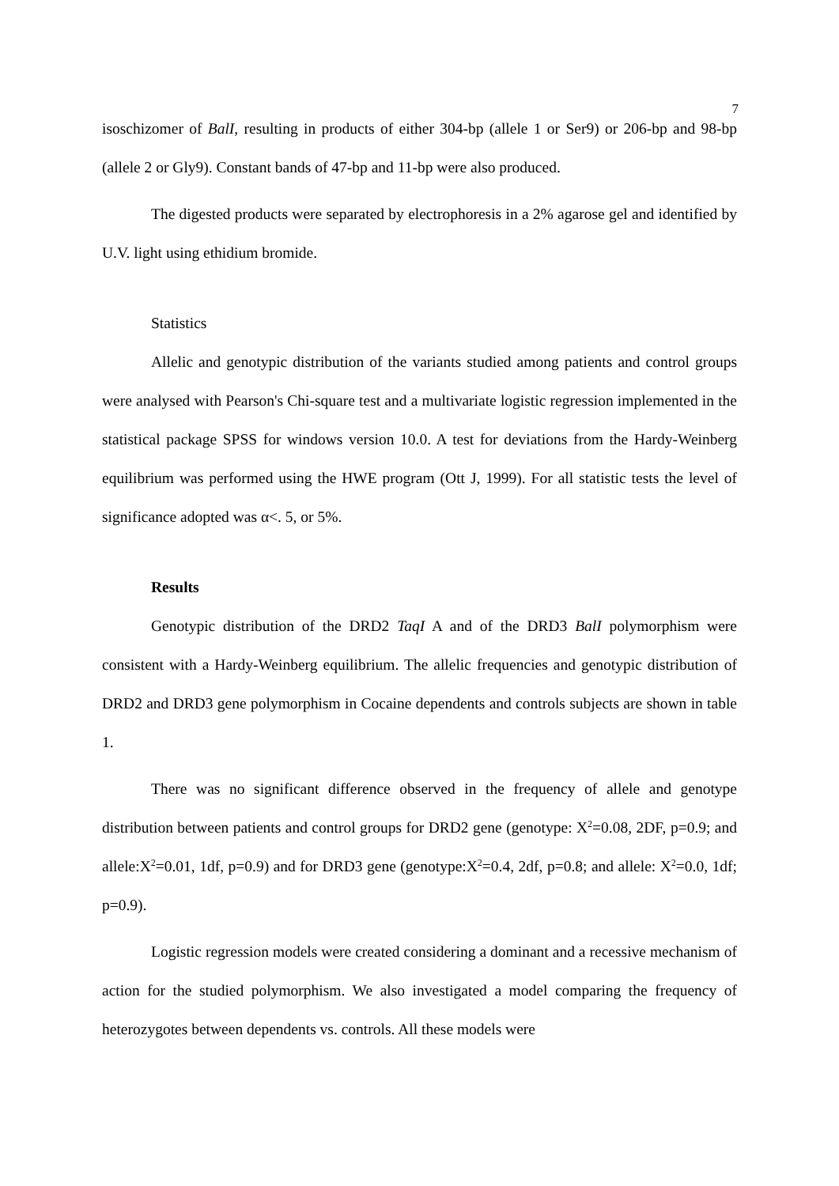7
isoschizomer of BalI, resulting in products of either 304-bp (allele 1 or Ser9) or 206-bp and 98-bp (allele 2 or Gly9). Constant bands of 47-bp and 11-bp were also produced.
The digested products were separated by electrophoresis in a 2% agarose gel and identified by U.V. light using ethidium bromide.
Statistics
Allelic and genotypic distribution of the variants studied among patients and control groups were analysed with Pearson's Chi-square test and a multivariate logistic regression implemented in the statistical package SPSS for windows version 10.0. A test for deviations from the Hardy-Weinberg equilibrium was performed using the HWE program (Ott J, 1999). For all statistic tests the level of significance adopted was α<. 5, or 5%.
Results
Genotypic distribution of the DRD2 TaqI A and of the DRD3 BalI polymorphism were consistent with a Hardy-Weinberg equilibrium. The allelic frequencies and genotypic distribution of DRD2 and DRD3 gene polymorphism in Cocaine dependents and controls subjects are shown in table 1.
There was no significant difference observed in the frequency of allele and genotype distribution between patients and control groups for DRD2 gene (genotype: X<sup>2</sup>=0.08, 2DF, p=0.9; and allele:X<sup>2</sup>=0.01, 1df, p=0.9) and for DRD3 gene (genotype:X<sup>2</sup>=0.4, 2df, p=0.8; and allele: X<sup>2</sup>=0.0, 1df; p=0.9).
Logistic regression models were created considering a dominant and a recessive mechanism of action for the studied polymorphism. We also investigated a model comparing the frequency of heterozygotes between dependents vs. controls. All these models were